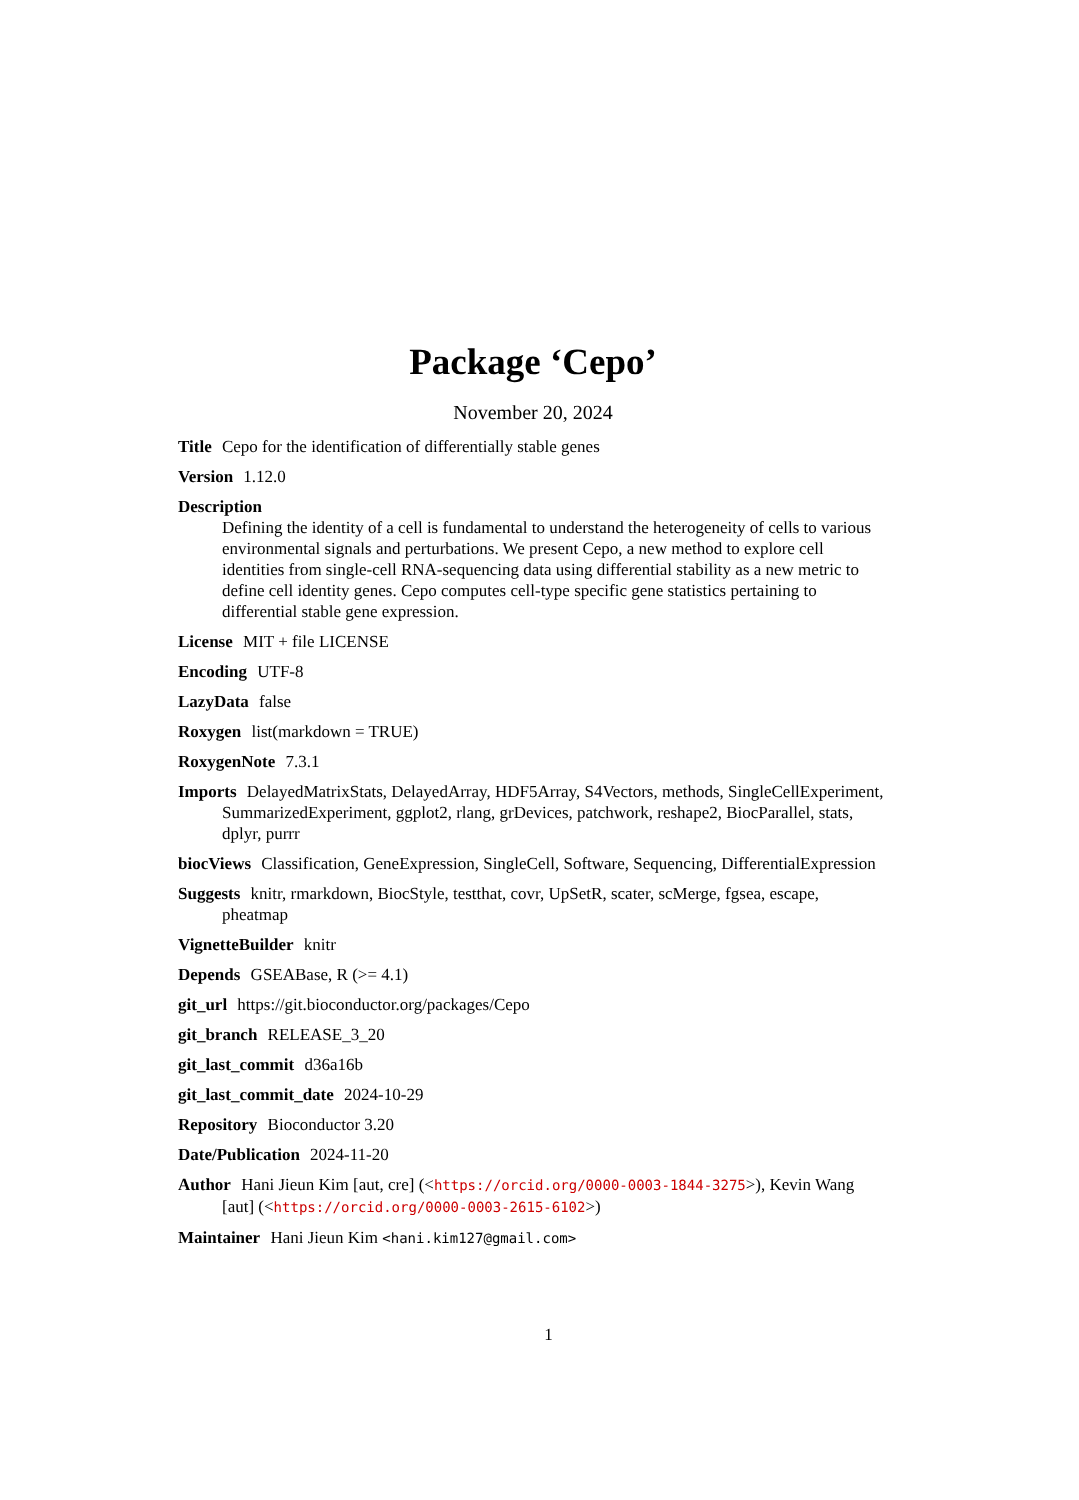Package ‘Cepo’
November 20, 2024
Title Cepo for the identification of differentially stable genes
Version 1.12.0
Description
Defining the identity of a cell is fundamental to understand the heterogeneity of cells to various environmental signals and perturbations. We present Cepo, a new method to explore cell identities from single-cell RNA-sequencing data using differential stability as a new metric to define cell identity genes. Cepo computes cell-type specific gene statistics pertaining to differential stable gene expression.
License MIT + file LICENSE
Encoding UTF-8
LazyData false
Roxygen list(markdown = TRUE)
RoxygenNote 7.3.1
Imports DelayedMatrixStats, DelayedArray, HDF5Array, S4Vectors, methods, SingleCellExperiment, SummarizedExperiment, ggplot2, rlang, grDevices, patchwork, reshape2, BiocParallel, stats, dplyr, purrr
biocViews Classification, GeneExpression, SingleCell, Software, Sequencing, DifferentialExpression
Suggests knitr, rmarkdown, BiocStyle, testthat, covr, UpSetR, scater, scMerge, fgsea, escape, pheatmap
VignetteBuilder knitr
Depends GSEABase, R (>= 4.1)
git_url https://git.bioconductor.org/packages/Cepo
git_branch RELEASE_3_20
git_last_commit d36a16b
git_last_commit_date 2024-10-29
Repository Bioconductor 3.20
Date/Publication 2024-11-20
Author Hani Jieun Kim [aut, cre] (<https://orcid.org/0000-0003-1844-3275>), Kevin Wang [aut] (<https://orcid.org/0000-0003-2615-6102>)
Maintainer Hani Jieun Kim <hani.kim127@gmail.com>
1